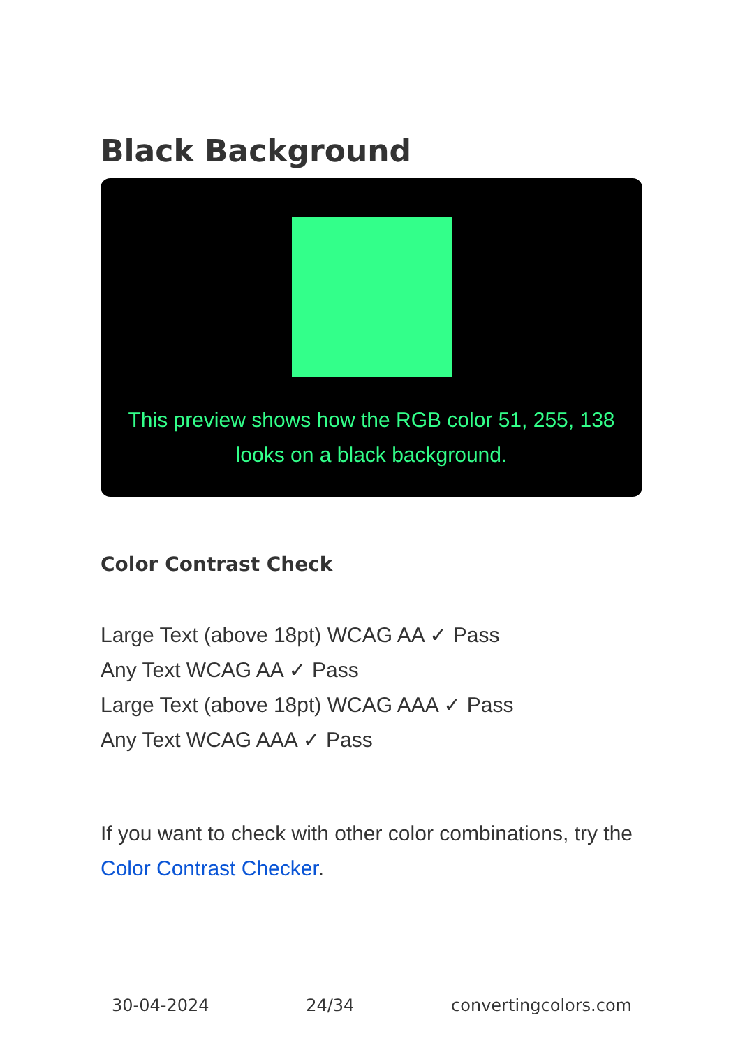Black Background
This preview shows how the RGB color 51, 255, 138 looks on a black background.
Color Contrast Check
Large Text (above 18pt) WCAG AA ✓ Pass
Any Text WCAG AA ✓ Pass
Large Text (above 18pt) WCAG AAA ✓ Pass
Any Text WCAG AAA ✓ Pass
If you want to check with other color combinations, try the Color Contrast Checker.
30-04-2024 24/34 convertingcolors.com